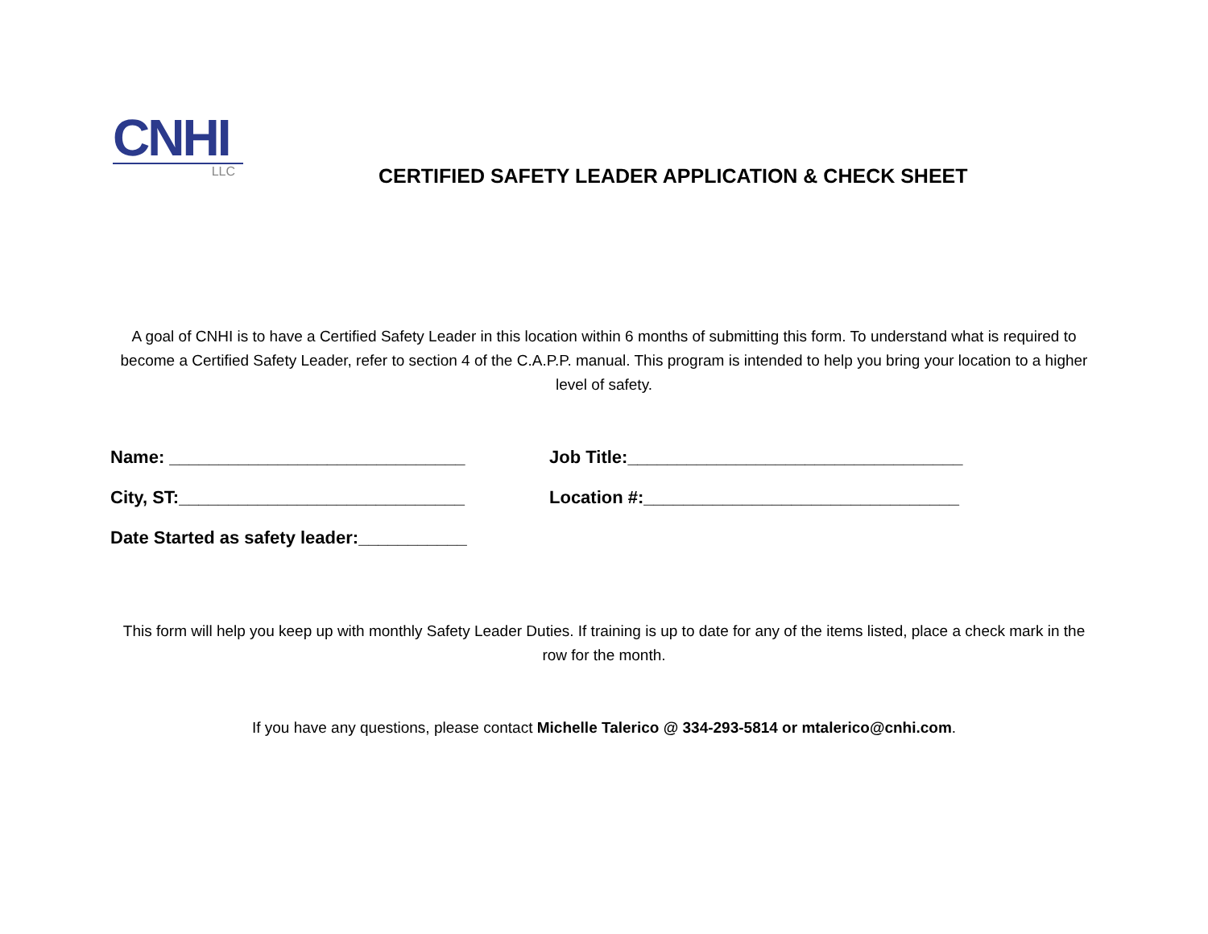CNHI
LLC
CERTIFIED SAFETY LEADER APPLICATION & CHECK SHEET
A goal of CNHI is to have a Certified Safety Leader in this location within 6 months of submitting this form. To understand what is required to become a Certified Safety Leader, refer to section 4 of the C.A.P.P. manual. This program is intended to help you bring your location to a higher level of safety.
Name: ______________________________ Job Title:__________________________________
City, ST:_____________________________ Location #:________________________________
Date Started as safety leader:___________
This form will help you keep up with monthly Safety Leader Duties. If training is up to date for any of the items listed, place a check mark in the row for the month.
If you have any questions, please contact Michelle Talerico @ 334-293-5814 or mtalerico@cnhi.com.